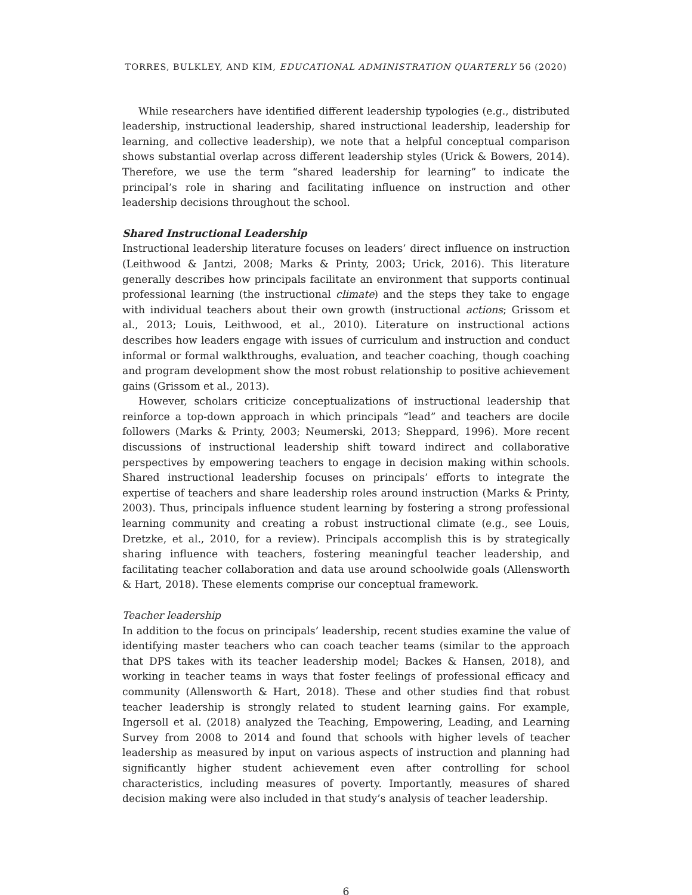TORRES, BULKLEY, AND KIM, EDUCATIONAL ADMINISTRATION QUARTERLY 56 (2020)
While researchers have identified different leadership typologies (e.g., distributed leadership, instructional leadership, shared instructional leadership, leadership for learning, and collective leadership), we note that a helpful conceptual comparison shows substantial overlap across different leadership styles (Urick & Bowers, 2014). Therefore, we use the term “shared leadership for learning” to indicate the principal’s role in sharing and facilitating influence on instruction and other leadership decisions throughout the school.
Shared Instructional Leadership
Instructional leadership literature focuses on leaders’ direct influence on instruction (Leithwood & Jantzi, 2008; Marks & Printy, 2003; Urick, 2016). This literature generally describes how principals facilitate an environment that supports continual professional learning (the instructional climate) and the steps they take to engage with individual teachers about their own growth (instructional actions; Grissom et al., 2013; Louis, Leithwood, et al., 2010). Literature on instructional actions describes how leaders engage with issues of curriculum and instruction and conduct informal or formal walkthroughs, evaluation, and teacher coaching, though coaching and program development show the most robust relationship to positive achievement gains (Grissom et al., 2013).
However, scholars criticize conceptualizations of instructional leadership that reinforce a top-down approach in which principals “lead” and teachers are docile followers (Marks & Printy, 2003; Neumerski, 2013; Sheppard, 1996). More recent discussions of instructional leadership shift toward indirect and collaborative perspectives by empowering teachers to engage in decision making within schools. Shared instructional leadership focuses on principals’ efforts to integrate the expertise of teachers and share leadership roles around instruction (Marks & Printy, 2003). Thus, principals influence student learning by fostering a strong professional learning community and creating a robust instructional climate (e.g., see Louis, Dretzke, et al., 2010, for a review). Principals accomplish this is by strategically sharing influence with teachers, fostering meaningful teacher leadership, and facilitating teacher collaboration and data use around schoolwide goals (Allensworth & Hart, 2018). These elements comprise our conceptual framework.
Teacher leadership
In addition to the focus on principals’ leadership, recent studies examine the value of identifying master teachers who can coach teacher teams (similar to the approach that DPS takes with its teacher leadership model; Backes & Hansen, 2018), and working in teacher teams in ways that foster feelings of professional efficacy and community (Allensworth & Hart, 2018). These and other studies find that robust teacher leadership is strongly related to student learning gains. For example, Ingersoll et al. (2018) analyzed the Teaching, Empowering, Leading, and Learning Survey from 2008 to 2014 and found that schools with higher levels of teacher leadership as measured by input on various aspects of instruction and planning had significantly higher student achievement even after controlling for school characteristics, including measures of poverty. Importantly, measures of shared decision making were also included in that study’s analysis of teacher leadership.
6